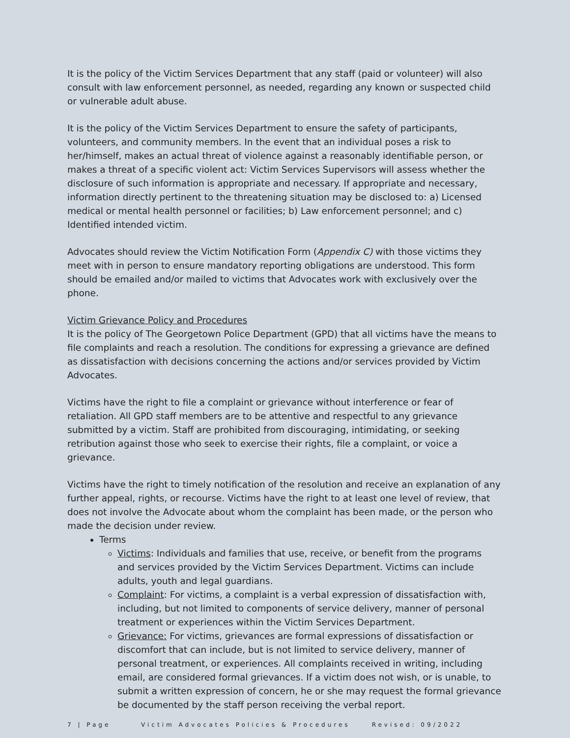It is the policy of the Victim Services Department that any staff (paid or volunteer) will also consult with law enforcement personnel, as needed, regarding any known or suspected child or vulnerable adult abuse.
It is the policy of the Victim Services Department to ensure the safety of participants, volunteers, and community members. In the event that an individual poses a risk to her/himself, makes an actual threat of violence against a reasonably identifiable person, or makes a threat of a specific violent act: Victim Services Supervisors will assess whether the disclosure of such information is appropriate and necessary. If appropriate and necessary, information directly pertinent to the threatening situation may be disclosed to: a) Licensed medical or mental health personnel or facilities; b) Law enforcement personnel; and c) Identified intended victim.
Advocates should review the Victim Notification Form (Appendix C) with those victims they meet with in person to ensure mandatory reporting obligations are understood. This form should be emailed and/or mailed to victims that Advocates work with exclusively over the phone.
Victim Grievance Policy and Procedures
It is the policy of The Georgetown Police Department (GPD) that all victims have the means to file complaints and reach a resolution. The conditions for expressing a grievance are defined as dissatisfaction with decisions concerning the actions and/or services provided by Victim Advocates.
Victims have the right to file a complaint or grievance without interference or fear of retaliation. All GPD staff members are to be attentive and respectful to any grievance submitted by a victim. Staff are prohibited from discouraging, intimidating, or seeking retribution against those who seek to exercise their rights, file a complaint, or voice a grievance.
Victims have the right to timely notification of the resolution and receive an explanation of any further appeal, rights, or recourse. Victims have the right to at least one level of review, that does not involve the Advocate about whom the complaint has been made, or the person who made the decision under review.
Terms
Victims: Individuals and families that use, receive, or benefit from the programs and services provided by the Victim Services Department. Victims can include adults, youth and legal guardians.
Complaint: For victims, a complaint is a verbal expression of dissatisfaction with, including, but not limited to components of service delivery, manner of personal treatment or experiences within the Victim Services Department.
Grievance: For victims, grievances are formal expressions of dissatisfaction or discomfort that can include, but is not limited to service delivery, manner of personal treatment, or experiences. All complaints received in writing, including email, are considered formal grievances. If a victim does not wish, or is unable, to submit a written expression of concern, he or she may request the formal grievance be documented by the staff person receiving the verbal report.
7 | Page Victim Advocates Policies & Procedures Revised: 09/2022